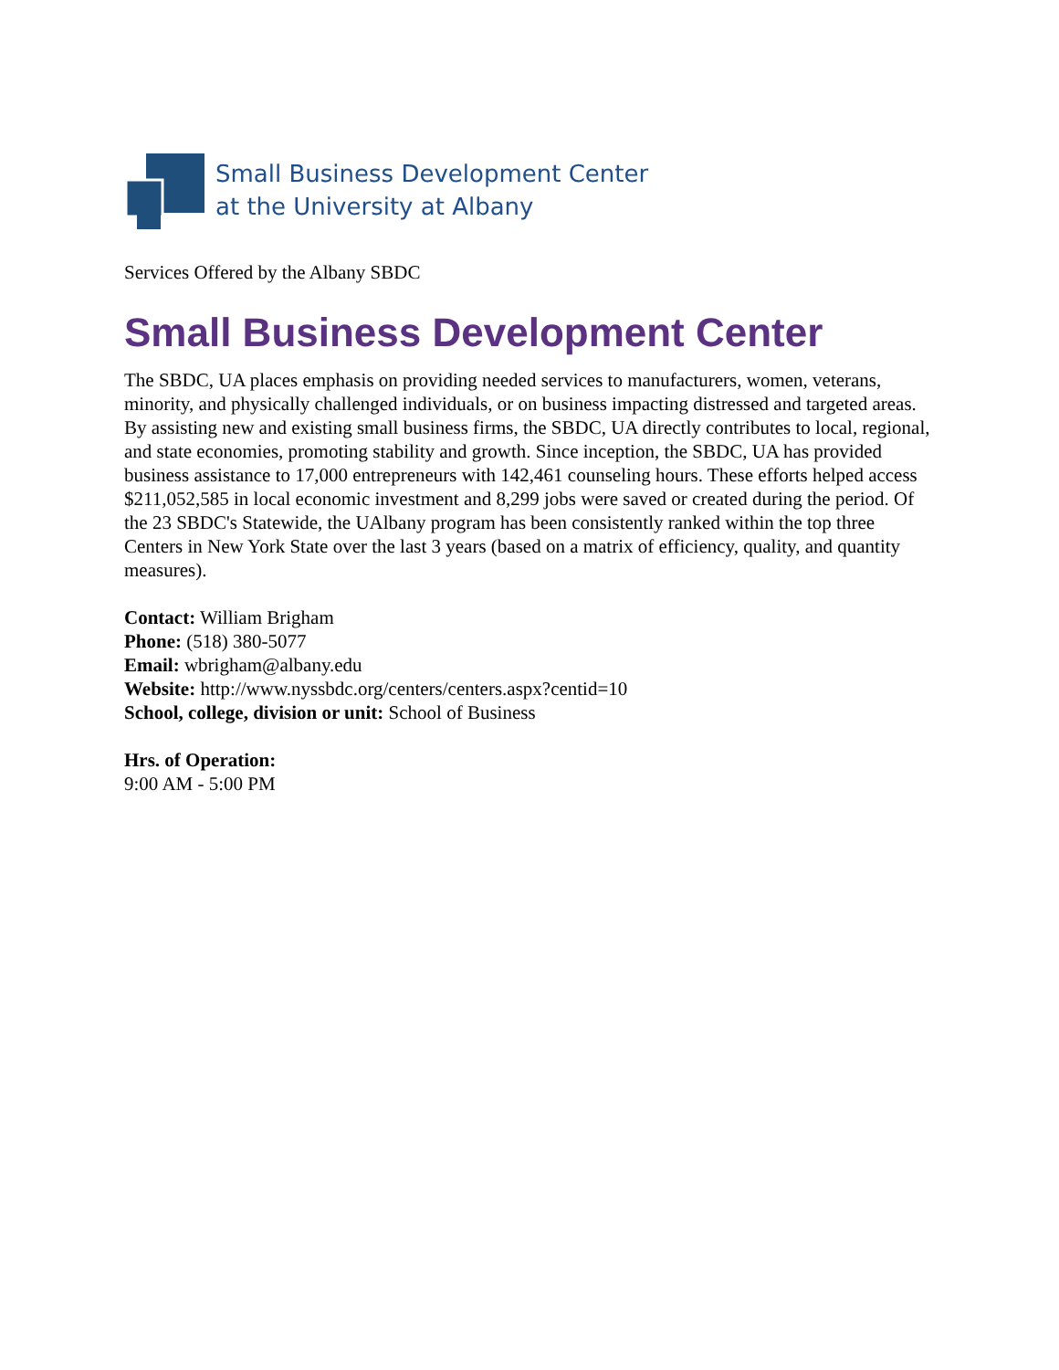Small Business Development Center
at the University at Albany
Services Offered by the Albany SBDC
Small Business Development Center
The SBDC, UA places emphasis on providing needed services to manufacturers, women, veterans, minority, and physically challenged individuals, or on business impacting distressed and targeted areas. By assisting new and existing small business firms, the SBDC, UA directly contributes to local, regional, and state economies, promoting stability and growth. Since inception, the SBDC, UA has provided business assistance to 17,000 entrepreneurs with 142,461 counseling hours. These efforts helped access $211,052,585 in local economic investment and 8,299 jobs were saved or created during the period. Of the 23 SBDC's Statewide, the UAlbany program has been consistently ranked within the top three Centers in New York State over the last 3 years (based on a matrix of efficiency, quality, and quantity measures).
Contact: William Brigham
Phone: (518) 380-5077
Email: wbrigham@albany.edu
Website: http://www.nyssbdc.org/centers/centers.aspx?centid=10
School, college, division or unit: School of Business
Hrs. of Operation:
9:00 AM - 5:00 PM